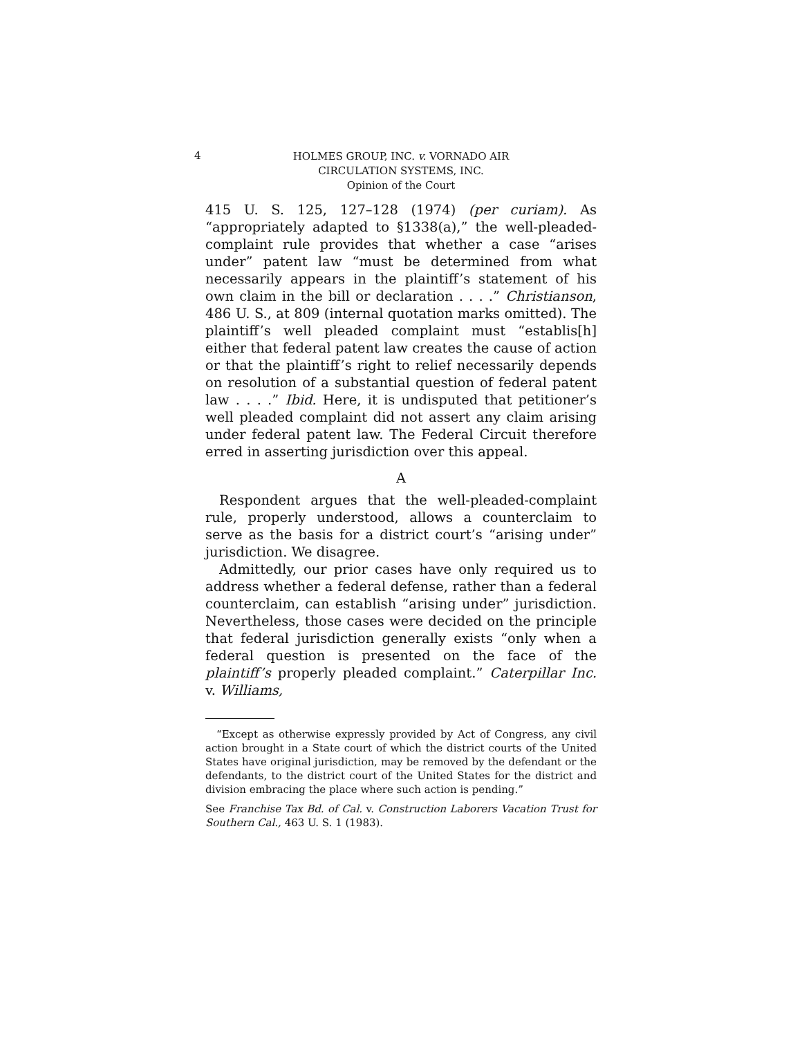4
HOLMES GROUP, INC. v. VORNADO AIR
CIRCULATION SYSTEMS, INC.
Opinion of the Court
415 U. S. 125, 127–128 (1974) (per curiam). As “appropriately adapted to §1338(a),” the well-pleaded-complaint rule provides that whether a case “arises under” patent law “must be determined from what necessarily appears in the plaintiff’s statement of his own claim in the bill or declaration . . . .” Christianson, 486 U. S., at 809 (internal quotation marks omitted). The plaintiff’s well pleaded complaint must “establis[h] either that federal patent law creates the cause of action or that the plaintiff’s right to relief necessarily depends on resolution of a substantial question of federal patent law . . . .” Ibid. Here, it is undisputed that petitioner’s well pleaded complaint did not assert any claim arising under federal patent law. The Federal Circuit therefore erred in asserting jurisdiction over this appeal.
A
Respondent argues that the well-pleaded-complaint rule, properly understood, allows a counterclaim to serve as the basis for a district court’s “arising under” jurisdiction. We disagree.
Admittedly, our prior cases have only required us to address whether a federal defense, rather than a federal counterclaim, can establish “arising under” jurisdiction. Nevertheless, those cases were decided on the principle that federal jurisdiction generally exists “only when a federal question is presented on the face of the plaintiff’s properly pleaded complaint.” Caterpillar Inc. v. Williams,
“Except as otherwise expressly provided by Act of Congress, any civil action brought in a State court of which the district courts of the United States have original jurisdiction, may be removed by the defendant or the defendants, to the district court of the United States for the district and division embracing the place where such action is pending.”
See Franchise Tax Bd. of Cal. v. Construction Laborers Vacation Trust for Southern Cal., 463 U. S. 1 (1983).